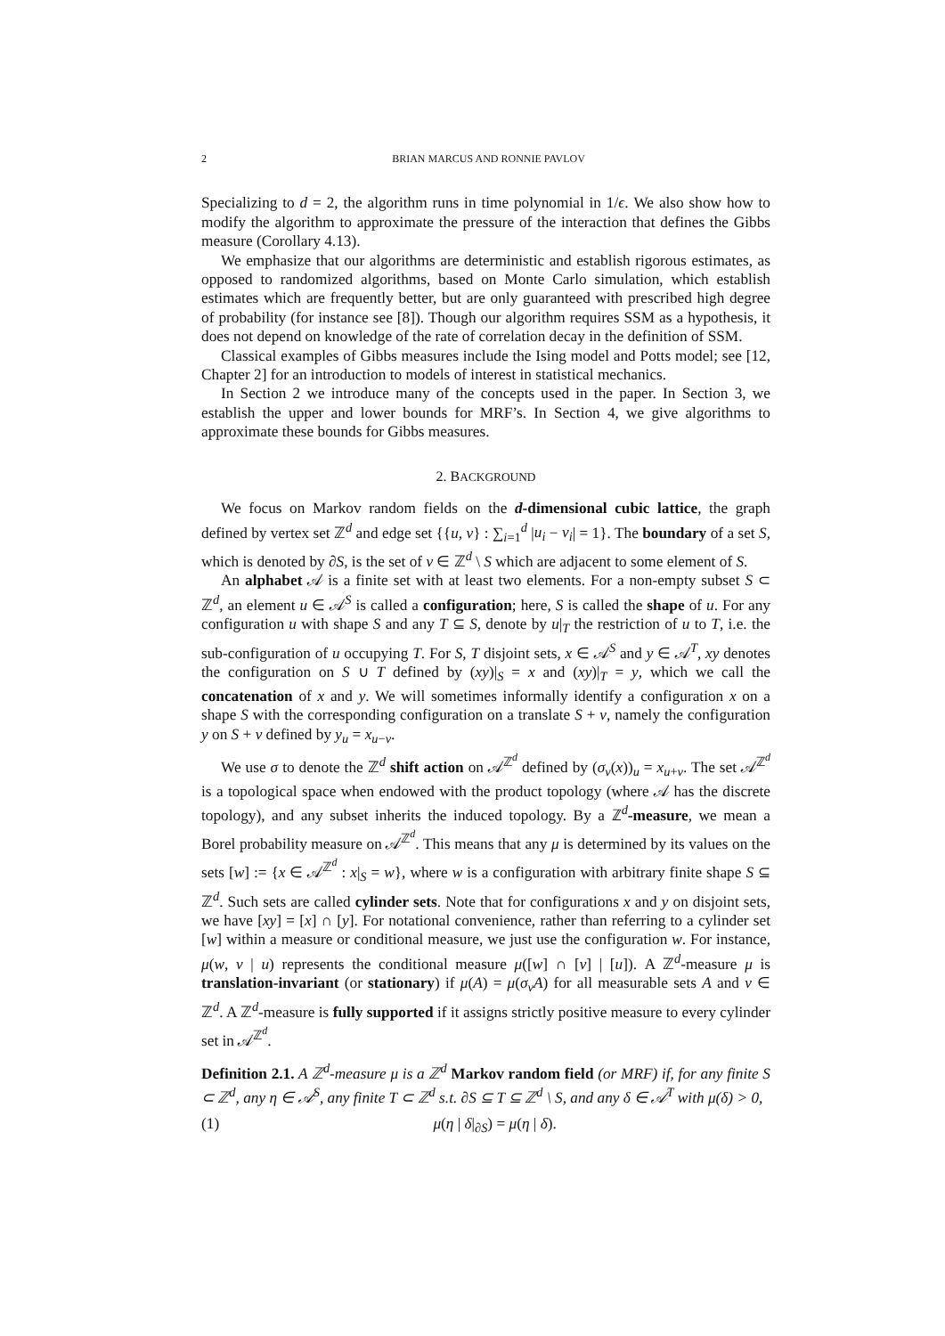2 BRIAN MARCUS AND RONNIE PAVLOV
Specializing to d = 2, the algorithm runs in time polynomial in 1/ϵ. We also show how to modify the algorithm to approximate the pressure of the interaction that defines the Gibbs measure (Corollary 4.13).
We emphasize that our algorithms are deterministic and establish rigorous estimates, as opposed to randomized algorithms, based on Monte Carlo simulation, which establish estimates which are frequently better, but are only guaranteed with prescribed high degree of probability (for instance see [8]). Though our algorithm requires SSM as a hypothesis, it does not depend on knowledge of the rate of correlation decay in the definition of SSM.
Classical examples of Gibbs measures include the Ising model and Potts model; see [12, Chapter 2] for an introduction to models of interest in statistical mechanics.
In Section 2 we introduce many of the concepts used in the paper. In Section 3, we establish the upper and lower bounds for MRF’s. In Section 4, we give algorithms to approximate these bounds for Gibbs measures.
2. BACKGROUND
We focus on Markov random fields on the d-dimensional cubic lattice, the graph defined by vertex set ℤ<sup>d</sup> and edge set {{u, v} : ∑<sub>i=1</sub><sup>d</sup> |u<sub>i</sub> − v<sub>i</sub>| = 1}. The boundary of a set S, which is denoted by ∂S, is the set of v ∈ ℤ<sup>d</sup> \ S which are adjacent to some element of S.
An alphabet 𝒜 is a finite set with at least two elements. For a non-empty subset S ⊂ ℤ<sup>d</sup>, an element u ∈ 𝒜<sup>S</sup> is called a configuration; here, S is called the shape of u. For any configuration u with shape S and any T ⊆ S, denote by u|<sub>T</sub> the restriction of u to T, i.e. the sub-configuration of u occupying T. For S, T disjoint sets, x ∈ 𝒜<sup>S</sup> and y ∈ 𝒜<sup>T</sup>, xy denotes the configuration on S ∪ T defined by (xy)|<sub>S</sub> = x and (xy)|<sub>T</sub> = y, which we call the concatenation of x and y. We will sometimes informally identify a configuration x on a shape S with the corresponding configuration on a translate S + v, namely the configuration y on S + v defined by y<sub>u</sub> = x<sub>u−v</sub>.
We use σ to denote the ℤ<sup>d</sup> shift action on 𝒜<sup>ℤ<sup>d</sup></sup> defined by (σ<sub>v</sub>(x))<sub>u</sub> = x<sub>u+v</sub>. The set 𝒜<sup>ℤ<sup>d</sup></sup> is a topological space when endowed with the product topology (where 𝒜 has the discrete topology), and any subset inherits the induced topology. By a ℤ<sup>d</sup>-measure, we mean a Borel probability measure on 𝒜<sup>ℤ<sup>d</sup></sup>. This means that any μ is determined by its values on the sets [w] := {x ∈ 𝒜<sup>ℤ<sup>d</sup></sup> : x|<sub>S</sub> = w}, where w is a configuration with arbitrary finite shape S ⊆ ℤ<sup>d</sup>. Such sets are called cylinder sets. Note that for configurations x and y on disjoint sets, we have [xy] = [x] ∩ [y]. For notational convenience, rather than referring to a cylinder set [w] within a measure or conditional measure, we just use the configuration w. For instance, μ(w, v | u) represents the conditional measure μ([w] ∩ [v] | [u]). A ℤ<sup>d</sup>-measure μ is translation-invariant (or stationary) if μ(A) = μ(σ<sub>v</sub>A) for all measurable sets A and v ∈ ℤ<sup>d</sup>. A ℤ<sup>d</sup>-measure is fully supported if it assigns strictly positive measure to every cylinder set in 𝒜<sup>ℤ<sup>d</sup></sup>.
Definition 2.1. A ℤ<sup>d</sup>-measure μ is a ℤ<sup>d</sup> Markov random field (or MRF) if, for any finite S ⊂ ℤ<sup>d</sup>, any η ∈ 𝒜<sup>S</sup>, any finite T ⊂ ℤ<sup>d</sup> s.t. ∂S ⊆ T ⊆ ℤ<sup>d</sup> \ S, and any δ ∈ 𝒜<sup>T</sup> with μ(δ) > 0,
(1) μ(η | δ|<sub>∂S</sub>) = μ(η | δ).